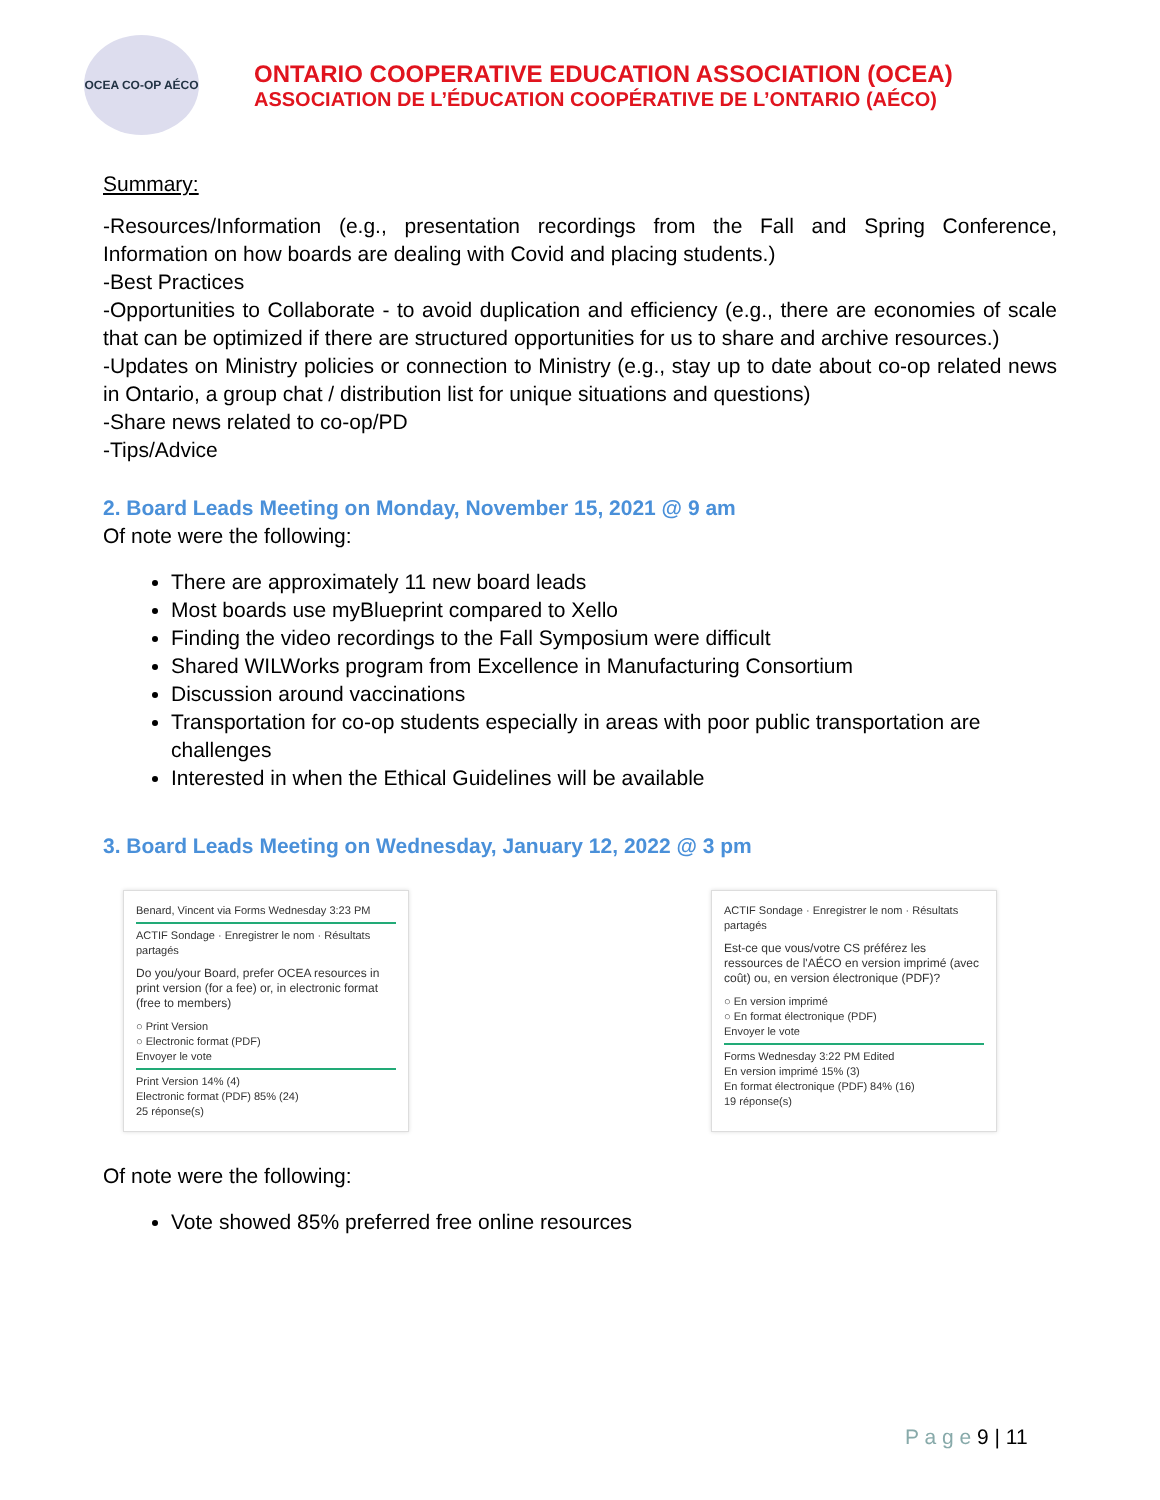OCEA CO-OP AÉCO
ONTARIO COOPERATIVE EDUCATION ASSOCIATION (OCEA)
ASSOCIATION DE L’ÉDUCATION COOPÉRATIVE DE L’ONTARIO (AÉCO)
Summary:
-Resources/Information (e.g., presentation recordings from the Fall and Spring Conference, Information on how boards are dealing with Covid and placing students.)
-Best Practices
-Opportunities to Collaborate - to avoid duplication and efficiency (e.g., there are economies of scale that can be optimized if there are structured opportunities for us to share and archive resources.)
-Updates on Ministry policies or connection to Ministry (e.g., stay up to date about co-op related news in Ontario, a group chat / distribution list for unique situations and questions)
-Share news related to co-op/PD
-Tips/Advice
2. Board Leads Meeting on Monday, November 15, 2021 @ 9 am
Of note were the following:
There are approximately 11 new board leads
Most boards use myBlueprint compared to Xello
Finding the video recordings to the Fall Symposium were difficult
Shared WILWorks program from Excellence in Manufacturing Consortium
Discussion around vaccinations
Transportation for co-op students especially in areas with poor public transportation are challenges
Interested in when the Ethical Guidelines will be available
3. Board Leads Meeting on Wednesday, January 12, 2022 @ 3 pm
Benard, Vincent via Forms Wednesday 3:23 PM
ACTIF Sondage · Enregistrer le nom · Résultats partagés
Do you/your Board, prefer OCEA resources in print version (for a fee) or, in electronic format (free to members)
○ Print Version
○ Electronic format (PDF)
Envoyer le vote
Print Version 14% (4)
Electronic format (PDF) 85% (24)
25 réponse(s)
ACTIF Sondage · Enregistrer le nom · Résultats partagés
Est-ce que vous/votre CS préférez les ressources de l'AÉCO en version imprimé (avec coût) ou, en version électronique (PDF)?
○ En version imprimé
○ En format électronique (PDF)
Envoyer le vote
Forms Wednesday 3:22 PM Edited
En version imprimé 15% (3)
En format électronique (PDF) 84% (16)
19 réponse(s)
Of note were the following:
Vote showed 85% preferred free online resources
P a g e 9 | 11